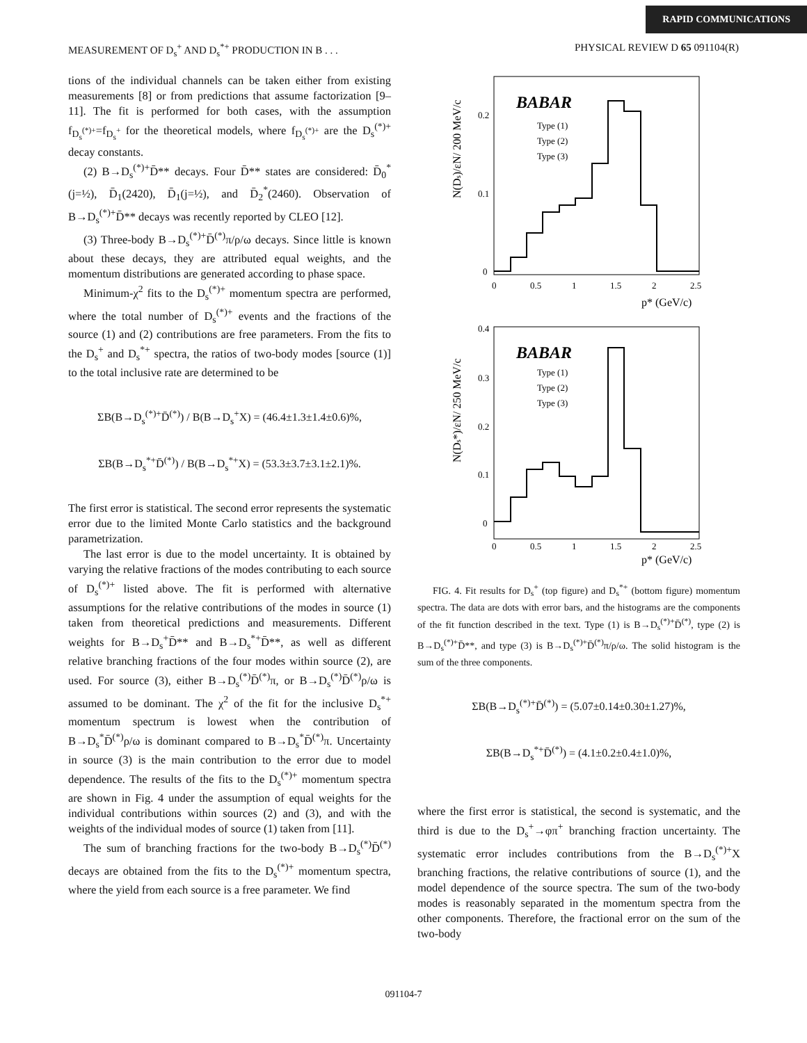RAPID COMMUNICATIONS
MEASUREMENT OF D<sub>s</sub><sup>+</sup> AND D<sub>s</sub><sup>*+</sup> PRODUCTION IN B . . . PHYSICAL REVIEW D 65 091104(R)
tions of the individual channels can be taken either from existing measurements [8] or from predictions that assume factorization [9–11]. The fit is performed for both cases, with the assumption f<sub>D<sub>s</sub><sup>(*)+</sup></sub>=f<sub>D<sub>s</sub><sup>+</sup></sub> for the theoretical models, where f<sub>D<sub>s</sub><sup>(*)+</sup></sub> are the D<sub>s</sub><sup>(*)+</sup> decay constants.
(2) B→D<sub>s</sub><sup>(*)+</sup>D̄** decays. Four D̄** states are considered: D̄<sub>0</sub><sup>*</sup>(j=½), D̄<sub>1</sub>(2420), D̄<sub>1</sub>(j=½), and D̄<sub>2</sub><sup>*</sup>(2460). Observation of B→D<sub>s</sub><sup>(*)+</sup>D̄** decays was recently reported by CLEO [12].
(3) Three-body B→D<sub>s</sub><sup>(*)+</sup>D̄<sup>(*)</sup>π/ρ/ω decays. Since little is known about these decays, they are attributed equal weights, and the momentum distributions are generated according to phase space.
Minimum-χ<sup>2</sup> fits to the D<sub>s</sub><sup>(*)+</sup> momentum spectra are performed, where the total number of D<sub>s</sub><sup>(*)+</sup> events and the fractions of the source (1) and (2) contributions are free parameters. From the fits to the D<sub>s</sub><sup>+</sup> and D<sub>s</sub><sup>*+</sup> spectra, the ratios of two-body modes [source (1)] to the total inclusive rate are determined to be
ΣB(B→D<sub>s</sub><sup>(*)+</sup>D̄<sup>(*)</sup>) / B(B→D<sub>s</sub><sup>+</sup>X) = (46.4±1.3±1.4±0.6)%,
ΣB(B→D<sub>s</sub><sup>*+</sup>D̄<sup>(*)</sup>) / B(B→D<sub>s</sub><sup>*+</sup>X) = (53.3±3.7±3.1±2.1)%.
The first error is statistical. The second error represents the systematic error due to the limited Monte Carlo statistics and the background parametrization.
The last error is due to the model uncertainty. It is obtained by varying the relative fractions of the modes contributing to each source of D<sub>s</sub><sup>(*)+</sup> listed above. The fit is performed with alternative assumptions for the relative contributions of the modes in source (1) taken from theoretical predictions and measurements. Different weights for B→D<sub>s</sub><sup>+</sup>D̄** and B→D<sub>s</sub><sup>*+</sup>D̄**, as well as different relative branching fractions of the four modes within source (2), are used. For source (3), either B→D<sub>s</sub><sup>(*)</sup>D̄<sup>(*)</sup>π, or B→D<sub>s</sub><sup>(*)</sup>D̄<sup>(*)</sup>ρ/ω is assumed to be dominant. The χ<sup>2</sup> of the fit for the inclusive D<sub>s</sub><sup>*+</sup> momentum spectrum is lowest when the contribution of B→D<sub>s</sub><sup>*</sup>D̄<sup>(*)</sup>ρ/ω is dominant compared to B→D<sub>s</sub><sup>*</sup>D̄<sup>(*)</sup>π. Uncertainty in source (3) is the main contribution to the error due to model dependence. The results of the fits to the D<sub>s</sub><sup>(*)+</sup> momentum spectra are shown in Fig. 4 under the assumption of equal weights for the individual contributions within sources (2) and (3), and with the weights of the individual modes of source (1) taken from [11].
The sum of branching fractions for the two-body B→D<sub>s</sub><sup>(*)</sup>D̄<sup>(*)</sup> decays are obtained from the fits to the D<sub>s</sub><sup>(*)+</sup> momentum spectra, where the yield from each source is a free parameter. We find
BABAR
Type (1)
Type (2)
Type (3)
0.2
0.1
0
0
0.5
1
1.5
2
2.5
p* (GeV/c)
N(Ds)/εN/ 200 MeV/c
BABAR
Type (1)
Type (2)
Type (3)
0.4
0.3
0.2
0.1
0
0
0.5
1
1.5
2
2.5
p* (GeV/c)
N(Ds*)/εN/ 250 MeV/c
FIG. 4. Fit results for D<sub>s</sub><sup>+</sup> (top figure) and D<sub>s</sub><sup>*+</sup> (bottom figure) momentum spectra. The data are dots with error bars, and the histograms are the components of the fit function described in the text. Type (1) is B→D<sub>s</sub><sup>(*)+</sup>D̄<sup>(*)</sup>, type (2) is B→D<sub>s</sub><sup>(*)+</sup>D̄**, and type (3) is B→D<sub>s</sub><sup>(*)+</sup>D̄<sup>(*)</sup>π/ρ/ω. The solid histogram is the sum of the three components.
ΣB(B→D<sub>s</sub><sup>(*)+</sup>D̄<sup>(*)</sup>) = (5.07±0.14±0.30±1.27)%,
ΣB(B→D<sub>s</sub><sup>*+</sup>D̄<sup>(*)</sup>) = (4.1±0.2±0.4±1.0)%,
where the first error is statistical, the second is systematic, and the third is due to the D<sub>s</sub><sup>+</sup>→φπ<sup>+</sup> branching fraction uncertainty. The systematic error includes contributions from the B→D<sub>s</sub><sup>(*)+</sup>X branching fractions, the relative contributions of source (1), and the model dependence of the source spectra. The sum of the two-body modes is reasonably separated in the momentum spectra from the other components. Therefore, the fractional error on the sum of the two-body
091104-7